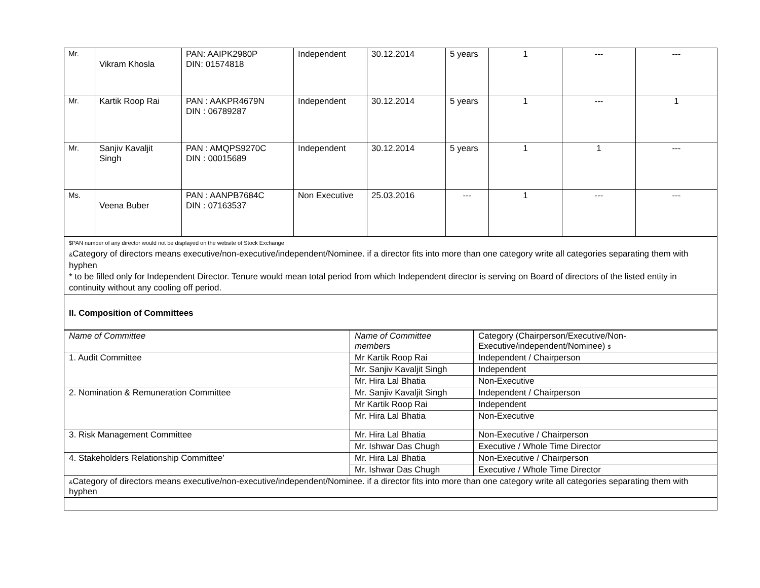| Mr. | Vikram Khosla | PAN: AAIPK2980P DIN: 01574818 | Independent | 30.12.2014 | 5 years | 1 | --- | --- |
| Mr. | Kartik Roop Rai | PAN : AAKPR4679N DIN : 06789287 | Independent | 30.12.2014 | 5 years | 1 | --- | 1 |
| Mr. | Sanjiv Kavaljit Singh | PAN : AMQPS9270C DIN : 00015689 | Independent | 30.12.2014 | 5 years | 1 | 1 | --- |
| Ms. | Veena Buber | PAN : AANPB7684C DIN : 07163537 | Non Executive | 25.03.2016 | --- | 1 | --- | --- |
$PAN number of any director would not be displayed on the website of Stock Exchange
&Category of directors means executive/non-executive/independent/Nominee. if a director fits into more than one category write all categories separating them with hyphen
* to be filled only for Independent Director. Tenure would mean total period from which Independent director is serving on Board of directors of the listed entity in continuity without any cooling off period.
II. Composition of Committees
| Name of Committee | Name of Committee members | Category (Chairperson/Executive/Non-Executive/independent/Nominee) $ |
| 1. Audit Committee | Mr Kartik Roop Rai | Independent / Chairperson |
| | Mr. Sanjiv Kavaljit Singh | Independent |
| | Mr. Hira Lal Bhatia | Non-Executive |
| 2. Nomination & Remuneration Committee | Mr. Sanjiv Kavaljit Singh | Independent / Chairperson |
| | Mr Kartik Roop Rai | Independent |
| | Mr. Hira Lal Bhatia | Non-Executive |
| 3. Risk Management Committee | Mr. Hira Lal Bhatia | Non-Executive / Chairperson |
| | Mr. Ishwar Das Chugh | Executive / Whole Time Director |
| 4. Stakeholders Relationship Committee’ | Mr. Hira Lal Bhatia | Non-Executive / Chairperson |
| | Mr. Ishwar Das Chugh | Executive / Whole Time Director |
| & Category of directors means executive/non-executive/independent/Nominee. if a director fits into more than one category write all categories separating them with hyphen | | |